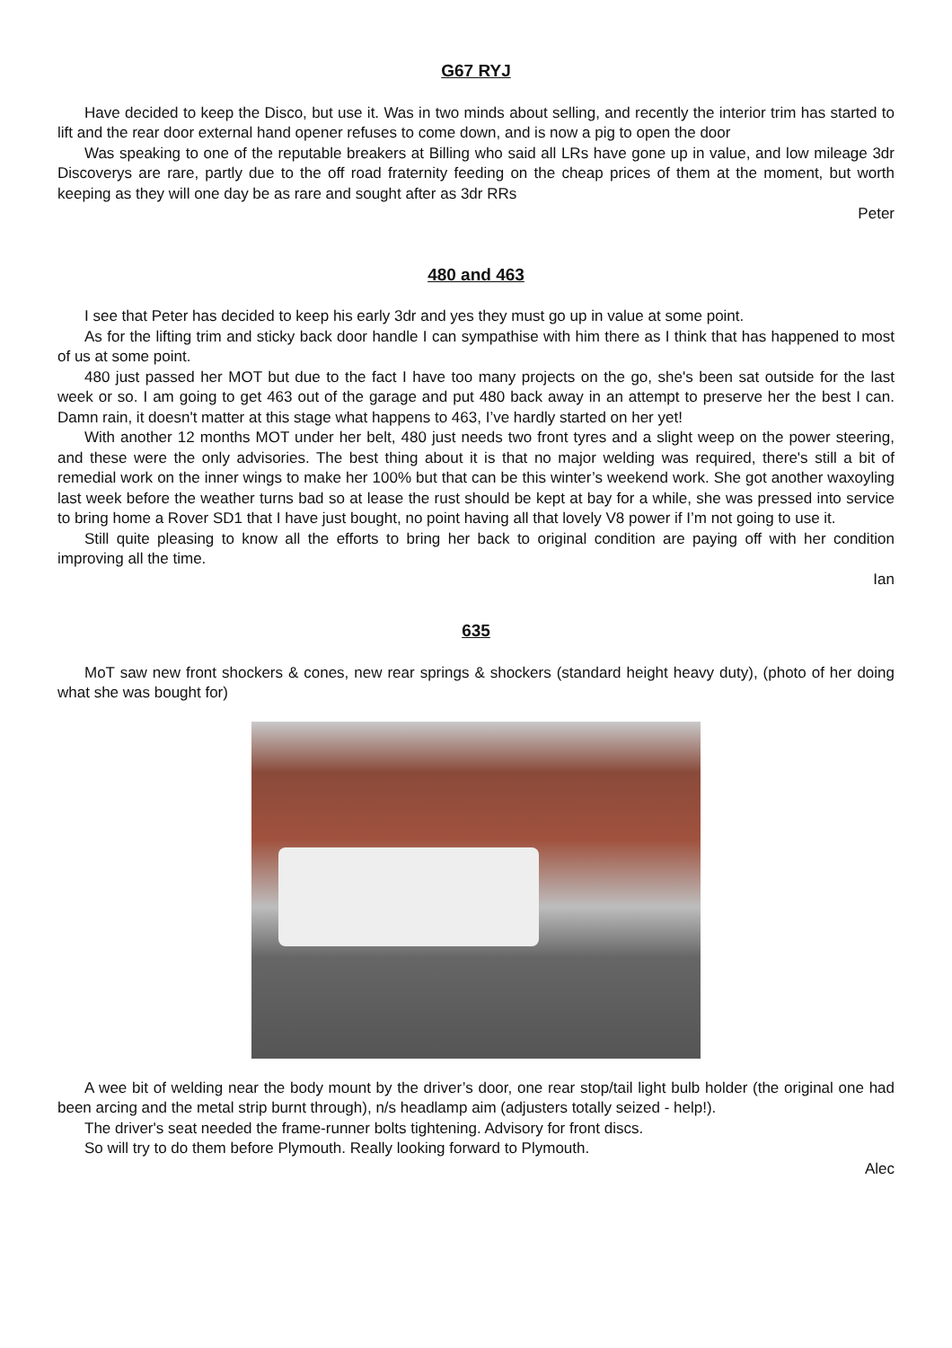G67 RYJ
Have decided to keep the Disco, but use it. Was in two minds about selling, and recently the interior trim has started to lift and the rear door external hand opener refuses to come down, and is now a pig to open the door
Was speaking to one of the reputable breakers at Billing who said all LRs have gone up in value, and low mileage 3dr Discoverys are rare, partly due to the off road fraternity feeding on the cheap prices of them at the moment, but worth keeping as they will one day be as rare and sought after as 3dr RRs
Peter
480 and 463
I see that Peter has decided to keep his early 3dr and yes they must go up in value at some point.
As for the lifting trim and sticky back door handle I can sympathise with him there as I think that has happened to most of us at some point.
480 just passed her MOT but due to the fact I have too many projects on the go, she's been sat outside for the last week or so. I am going to get 463 out of the garage and put 480 back away in an attempt to preserve her the best I can. Damn rain, it doesn't matter at this stage what happens to 463, I’ve hardly started on her yet!
With another 12 months MOT under her belt, 480 just needs two front tyres and a slight weep on the power steering, and these were the only advisories. The best thing about it is that no major welding was required, there's still a bit of remedial work on the inner wings to make her 100% but that can be this winter’s weekend work. She got another waxoyling last week before the weather turns bad so at lease the rust should be kept at bay for a while, she was pressed into service to bring home a Rover SD1 that I have just bought, no point having all that lovely V8 power if I’m not going to use it.
Still quite pleasing to know all the efforts to bring her back to original condition are paying off with her condition improving all the time.
Ian
635
MoT saw new front shockers & cones, new rear springs & shockers (standard height heavy duty), (photo of her doing what she was bought for)
A wee bit of welding near the body mount by the driver’s door, one rear stop/tail light bulb holder (the original one had been arcing and the metal strip burnt through), n/s headlamp aim (adjusters totally seized - help!).
The driver's seat needed the frame-runner bolts tightening. Advisory for front discs.
So will try to do them before Plymouth. Really looking forward to Plymouth.
Alec